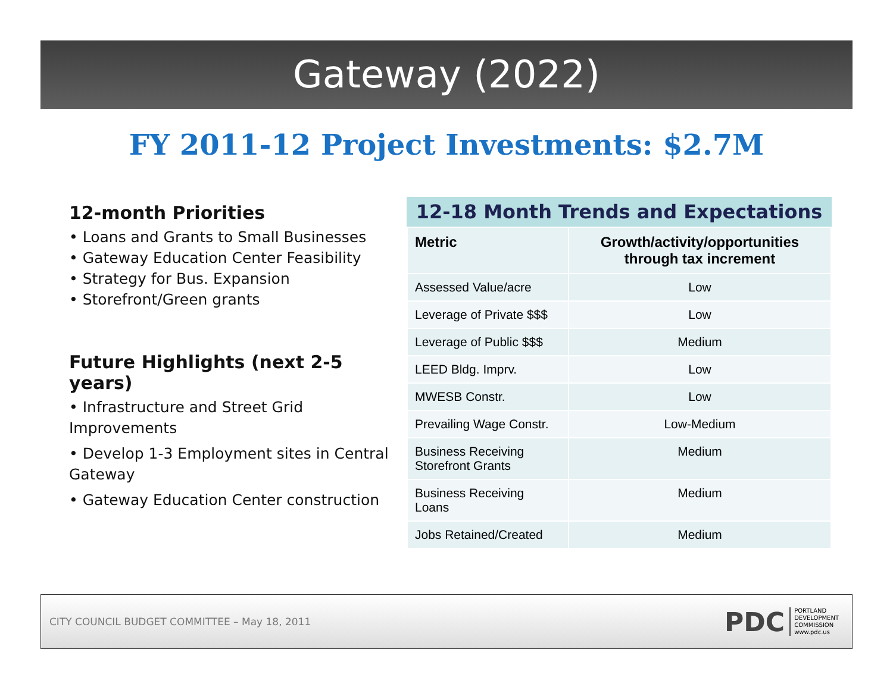Gateway (2022)
FY 2011-12 Project Investments: $2.7M
12-month Priorities
• Loans and Grants to Small Businesses
• Gateway Education Center Feasibility
• Strategy for Bus. Expansion
• Storefront/Green grants
Future Highlights (next 2-5 years)
• Infrastructure and Street Grid Improvements
• Develop 1-3 Employment sites in Central Gateway
• Gateway Education Center construction
12-18 Month Trends and Expectations
| Metric | Growth/activity/opportunities through tax increment |
| --- | --- |
| Assessed Value/acre | Low |
| Leverage of Private $$$ | Low |
| Leverage of Public $$$ | Medium |
| LEED Bldg. Imprv. | Low |
| MWESB Constr. | Low |
| Prevailing Wage Constr. | Low-Medium |
| Business Receiving Storefront Grants | Medium |
| Business Receiving Loans | Medium |
| Jobs Retained/Created | Medium |
CITY COUNCIL BUDGET COMMITTEE – May 18, 2011
PDC PORTLAND
DEVELOPMENT
COMMISSION
www.pdc.us